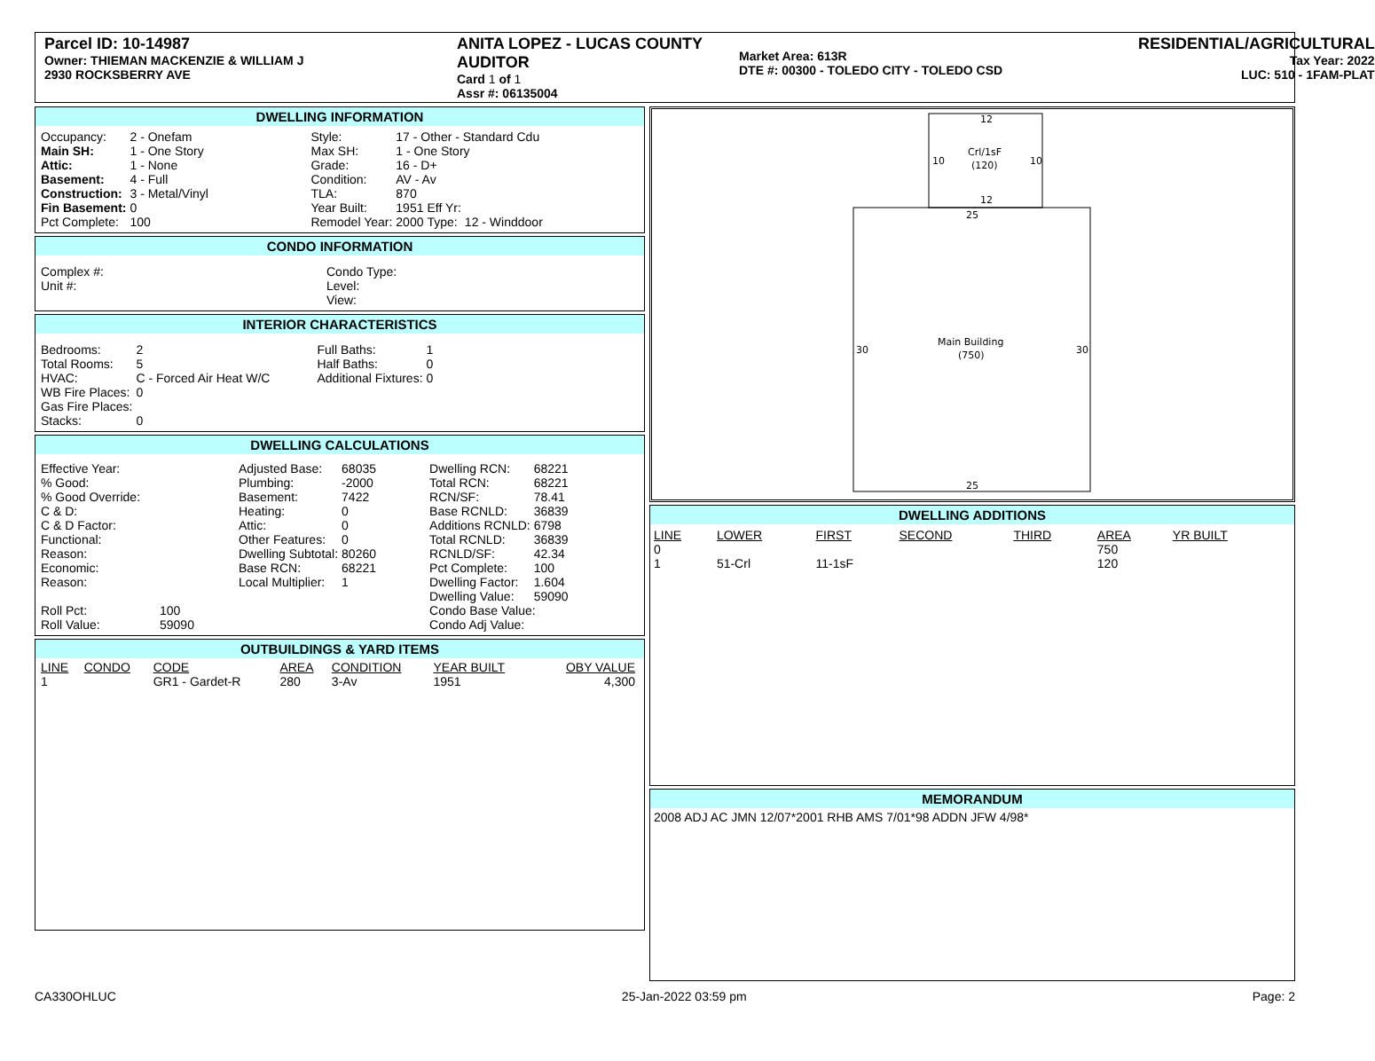Parcel ID: 10-14987
Owner: THIEMAN MACKENZIE & WILLIAM J
2930 ROCKSBERRY AVE
ANITA LOPEZ - LUCAS COUNTY AUDITOR
Card 1 of 1
Assr #: 06135004
Market Area: 613R
DTE #: 00300 - TOLEDO CITY - TOLEDO CSD
RESIDENTIAL/AGRICULTURAL
Tax Year: 2022
LUC: 510 - 1FAM-PLAT
DWELLING INFORMATION
| Occupancy: | 2 - Onefam | Style: | 17 - Other - Standard Cdu | | |
| Main SH: | 1 - One Story | Max SH: | 1 - One Story | | |
| Attic: | 1 - None | Grade: | 16 - D+ | | |
| Basement: | 4 - Full | Condition: | AV - Av | | |
| Construction: | 3 - Metal/Vinyl | TLA: | 870 | | |
| Fin Basement: | 0 | Year Built: | 1951 | Eff Yr: | |
| Pct Complete: | 100 | Remodel Year: | 2000 | Type: | 12 - Winddoor |
CONDO INFORMATION
| Complex #: | Condo Type: |
| Unit #: | Level: |
| | View: |
INTERIOR CHARACTERISTICS
| Bedrooms: | 2 | Full Baths: | 1 |
| Total Rooms: | 5 | Half Baths: | 0 |
| HVAC: | C - Forced Air Heat W/C | Additional Fixtures: | 0 |
| WB Fire Places: | 0 | | |
| Gas Fire Places: | | | |
| Stacks: | 0 | | |
DWELLING CALCULATIONS
| Effective Year: | | Adjusted Base: | 68035 | Dwelling RCN: | 68221 |
| % Good: | | Plumbing: | -2000 | Total RCN: | 68221 |
| % Good Override: | | Basement: | 7422 | RCN/SF: | 78.41 |
| C & D: | | Heating: | 0 | Base RCNLD: | 36839 |
| C & D Factor: | | Attic: | 0 | Additions RCNLD: | 6798 |
| Functional: | | Other Features: | 0 | Total RCNLD: | 36839 |
| Reason: | | Dwelling Subtotal: | 80260 | RCNLD/SF: | 42.34 |
| Economic: | | Base RCN: | 68221 | Pct Complete: | 100 |
| Reason: | | Local Multiplier: | 1 | Dwelling Factor: | 1.604 |
| | | | | Dwelling Value: | 59090 |
| Roll Pct: | 100 | | | Condo Base Value: | |
| Roll Value: | 59090 | | | Condo Adj Value: | |
OUTBUILDINGS & YARD ITEMS
| LINE | CONDO | CODE | AREA | CONDITION | YEAR BUILT | OBY VALUE |
| --- | --- | --- | --- | --- | --- | --- |
| 1 | | GR1 - Gardet-R | 280 | 3-Av | 1951 | 4,300 |
12
Crl/1sF
(120)
10
10
12
25
Main Building
(750)
30
30
25
DWELLING ADDITIONS
| LINE | LOWER | FIRST | SECOND | THIRD | AREA | YR BUILT |
| --- | --- | --- | --- | --- | --- | --- |
| 0 | | | | | 750 | |
| 1 | 51-Crl | 11-1sF | | | 120 | |
MEMORANDUM
2008 ADJ AC JMN 12/07*2001 RHB AMS 7/01*98 ADDN JFW 4/98*
CA330OHLUC 25-Jan-2022 03:59 pm Page: 2